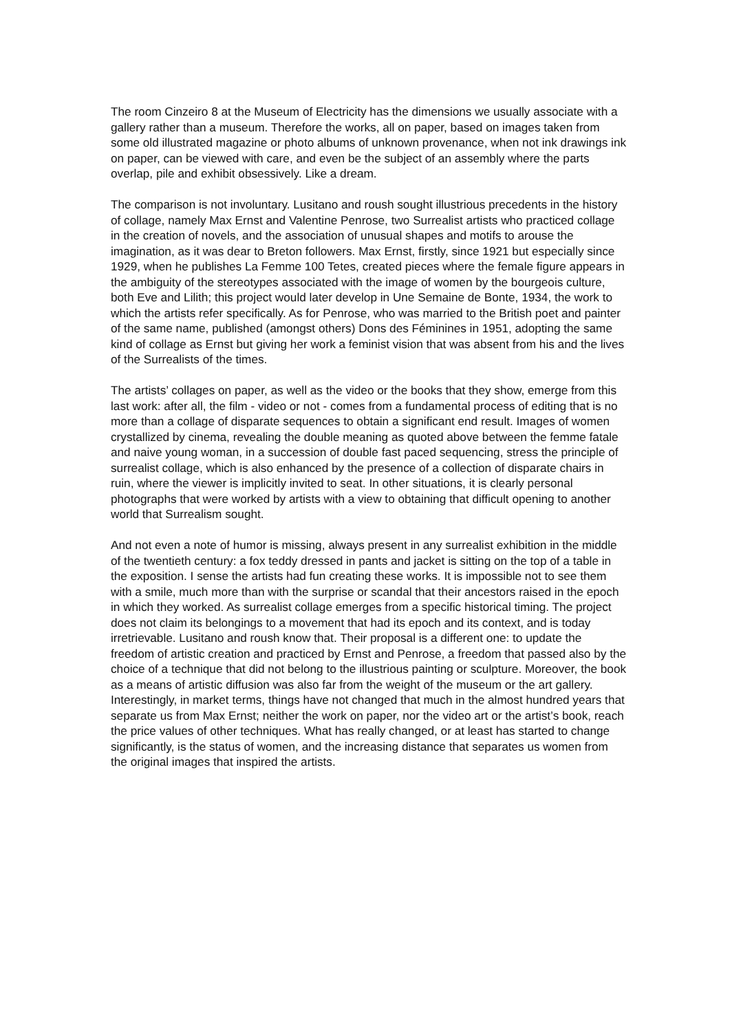The room Cinzeiro 8 at the Museum of Electricity has the dimensions we usually associate with a gallery rather than a museum. Therefore the works, all on paper, based on images taken from some old illustrated magazine or photo albums of unknown provenance, when not ink drawings ink on paper, can be viewed with care, and even be the subject of an assembly where the parts overlap, pile and exhibit obsessively. Like a dream.
The comparison is not involuntary. Lusitano and roush sought illustrious precedents in the history of collage, namely Max Ernst and Valentine Penrose, two Surrealist artists who practiced collage in the creation of novels, and the association of unusual shapes and motifs to arouse the imagination, as it was dear to Breton followers. Max Ernst, firstly, since 1921 but especially since 1929, when he publishes La Femme 100 Tetes, created pieces where the female figure appears in the ambiguity of the stereotypes associated with the image of women by the bourgeois culture, both Eve and Lilith; this project would later develop in Une Semaine de Bonte, 1934, the work to which the artists refer specifically. As for Penrose, who was married to the British poet and painter of the same name, published (amongst others) Dons des Féminines in 1951, adopting the same kind of collage as Ernst but giving her work a feminist vision that was absent from his and the lives of the Surrealists of the times.
The artists’ collages on paper, as well as the video or the books that they show, emerge from this last work: after all, the film - video or not - comes from a fundamental process of editing that is no more than a collage of disparate sequences to obtain a significant end result. Images of women crystallized by cinema, revealing the double meaning as quoted above between the femme fatale and naive young woman, in a succession of double fast paced sequencing, stress the principle of surrealist collage, which is also enhanced by the presence of a collection of disparate chairs in ruin, where the viewer is implicitly invited to seat. In other situations, it is clearly personal photographs that were worked by artists with a view to obtaining that difficult opening to another world that Surrealism sought.
And not even a note of humor is missing, always present in any surrealist exhibition in the middle of the twentieth century: a fox teddy dressed in pants and jacket is sitting on the top of a table in the exposition. I sense the artists had fun creating these works. It is impossible not to see them with a smile, much more than with the surprise or scandal that their ancestors raised in the epoch in which they worked. As surrealist collage emerges from a specific historical timing. The project does not claim its belongings to a movement that had its epoch and its context, and is today irretrievable. Lusitano and roush know that. Their proposal is a different one: to update the freedom of artistic creation and practiced by Ernst and Penrose, a freedom that passed also by the choice of a technique that did not belong to the illustrious painting or sculpture. Moreover, the book as a means of artistic diffusion was also far from the weight of the museum or the art gallery. Interestingly, in market terms, things have not changed that much in the almost hundred years that separate us from Max Ernst; neither the work on paper, nor the video art or the artist’s book, reach the price values of other techniques. What has really changed, or at least has started to change significantly, is the status of women, and the increasing distance that separates us women from the original images that inspired the artists.